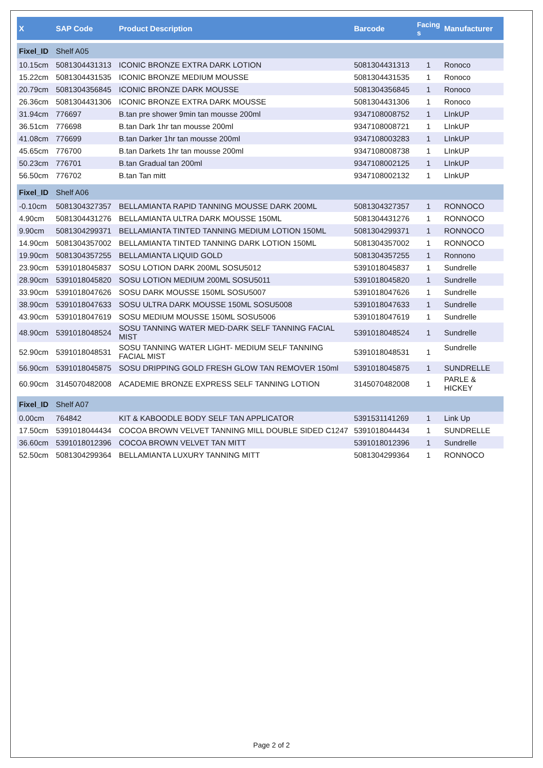| X | SAP Code | Product Description | Barcode | Facing s | Manufacturer |
| --- | --- | --- | --- | --- | --- |
| Fixel_ID | Shelf A05 | | | | |
| 10.15cm | 5081304431313 | ICONIC BRONZE EXTRA DARK LOTION | 5081304431313 | 1 | Ronoco |
| 15.22cm | 5081304431535 | ICONIC BRONZE MEDIUM MOUSSE | 5081304431535 | 1 | Ronoco |
| 20.79cm | 5081304356845 | ICONIC BRONZE DARK MOUSSE | 5081304356845 | 1 | Ronoco |
| 26.36cm | 5081304431306 | ICONIC BRONZE EXTRA DARK MOUSSE | 5081304431306 | 1 | Ronoco |
| 31.94cm | 776697 | B.tan pre shower 9min tan mousse 200ml | 9347108008752 | 1 | LInkUP |
| 36.51cm | 776698 | B.tan Dark 1hr tan mousse 200ml | 9347108008721 | 1 | LInkUP |
| 41.08cm | 776699 | B.tan Darker 1hr tan mousse 200ml | 9347108003283 | 1 | LInkUP |
| 45.65cm | 776700 | B.tan Darkets 1hr tan mousse 200ml | 9347108008738 | 1 | LInkUP |
| 50.23cm | 776701 | B.tan Gradual tan 200ml | 9347108002125 | 1 | LInkUP |
| 56.50cm | 776702 | B.tan Tan mitt | 9347108002132 | 1 | LInkUP |
| Fixel_ID | Shelf A06 | | | | |
| -0.10cm | 5081304327357 | BELLAMIANTA RAPID TANNING MOUSSE DARK 200ML | 5081304327357 | 1 | RONNOCO |
| 4.90cm | 5081304431276 | BELLAMIANTA ULTRA DARK MOUSSE 150ML | 5081304431276 | 1 | RONNOCO |
| 9.90cm | 5081304299371 | BELLAMIANTA TINTED TANNING MEDIUM LOTION 150ML | 5081304299371 | 1 | RONNOCO |
| 14.90cm | 5081304357002 | BELLAMIANTA TINTED TANNING DARK LOTION 150ML | 5081304357002 | 1 | RONNOCO |
| 19.90cm | 5081304357255 | BELLAMIANTA LIQUID GOLD | 5081304357255 | 1 | Ronnono |
| 23.90cm | 5391018045837 | SOSU LOTION DARK 200ML SOSU5012 | 5391018045837 | 1 | Sundrelle |
| 28.90cm | 5391018045820 | SOSU LOTION MEDIUM 200ML SOSU5011 | 5391018045820 | 1 | Sundrelle |
| 33.90cm | 5391018047626 | SOSU DARK MOUSSE 150ML SOSU5007 | 5391018047626 | 1 | Sundrelle |
| 38.90cm | 5391018047633 | SOSU ULTRA DARK MOUSSE 150ML SOSU5008 | 5391018047633 | 1 | Sundrelle |
| 43.90cm | 5391018047619 | SOSU MEDIUM MOUSSE 150ML SOSU5006 | 5391018047619 | 1 | Sundrelle |
| 48.90cm | 5391018048524 | SOSU TANNING WATER MED-DARK SELF TANNING FACIAL MIST | 5391018048524 | 1 | Sundrelle |
| 52.90cm | 5391018048531 | SOSU TANNING WATER LIGHT- MEDIUM SELF TANNING FACIAL MIST | 5391018048531 | 1 | Sundrelle |
| 56.90cm | 5391018045875 | SOSU DRIPPING GOLD FRESH GLOW TAN REMOVER 150ml | 5391018045875 | 1 | SUNDRELLE |
| 60.90cm | 3145070482008 | ACADEMIE BRONZE EXPRESS SELF TANNING LOTION | 3145070482008 | 1 | PARLE & HICKEY |
| Fixel_ID | Shelf A07 | | | | |
| 0.00cm | 764842 | KIT & KABOODLE BODY SELF TAN APPLICATOR | 5391531141269 | 1 | Link Up |
| 17.50cm | 5391018044434 | COCOA BROWN VELVET TANNING MILL DOUBLE SIDED C1247 | 5391018044434 | 1 | SUNDRELLE |
| 36.60cm | 5391018012396 | COCOA BROWN VELVET TAN MITT | 5391018012396 | 1 | Sundrelle |
| 52.50cm | 5081304299364 | BELLAMIANTA LUXURY TANNING MITT | 5081304299364 | 1 | RONNOCO |
Page 2 of 2